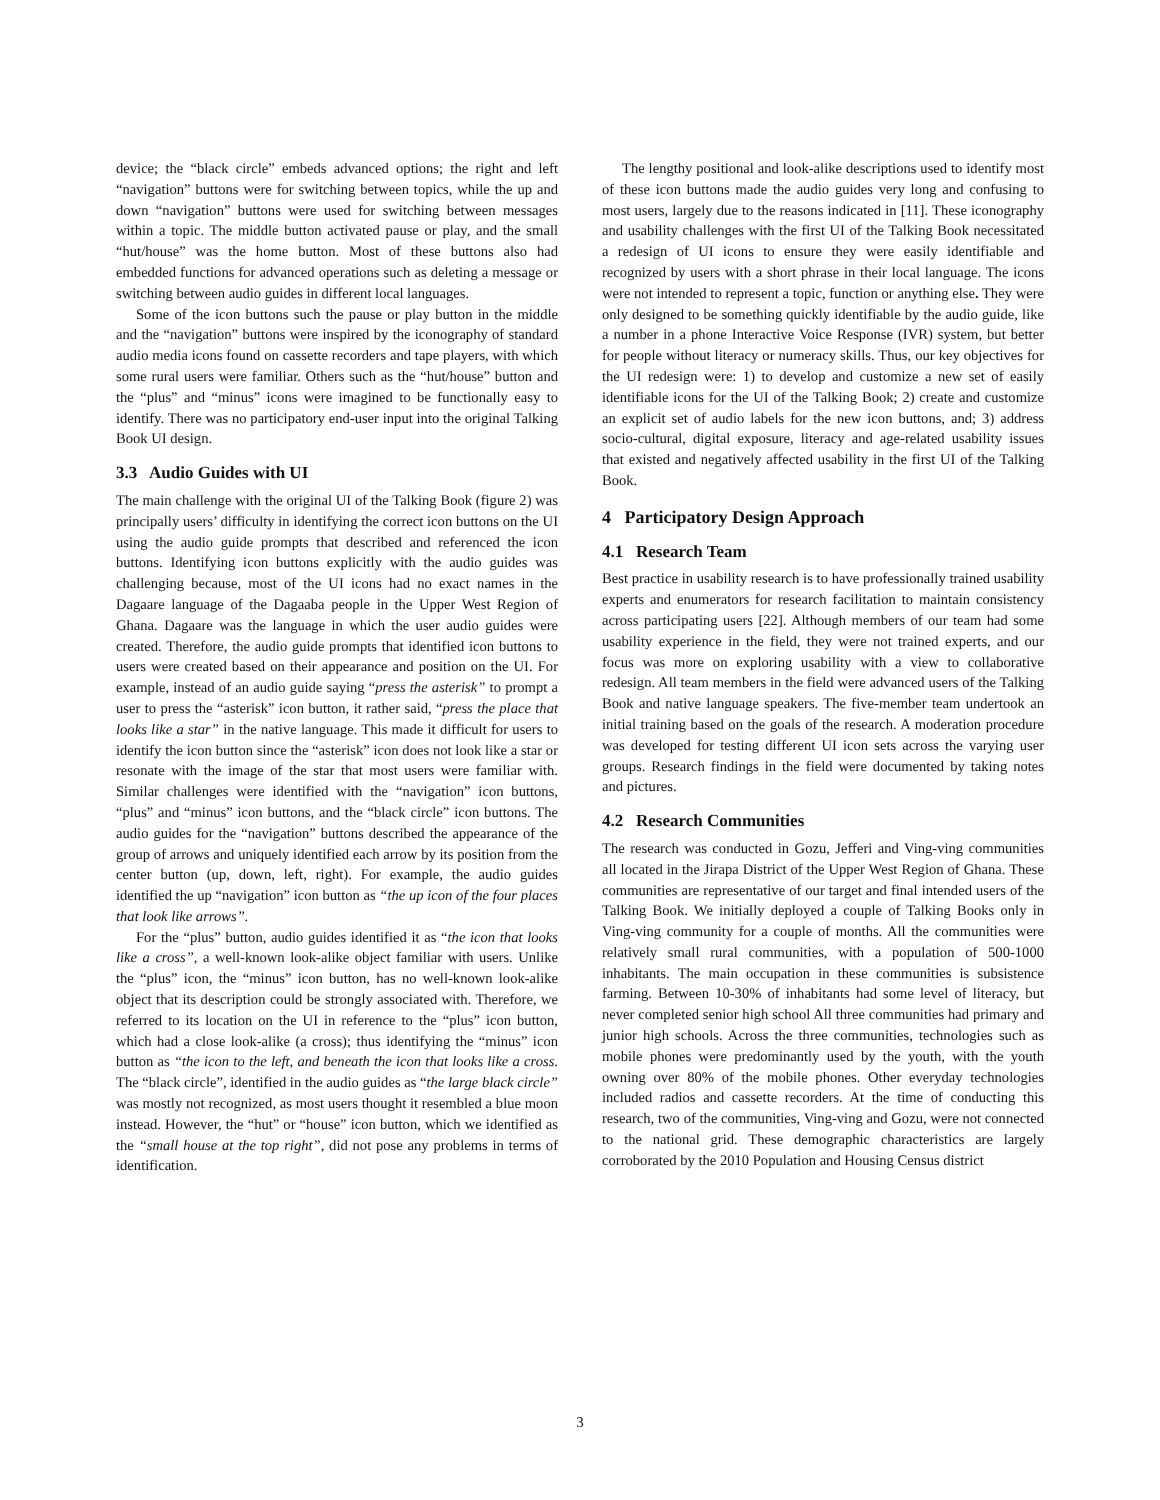device; the “black circle” embeds advanced options; the right and left “navigation” buttons were for switching between topics, while the up and down “navigation” buttons were used for switching between messages within a topic. The middle button activated pause or play, and the small “hut/house” was the home button. Most of these buttons also had embedded functions for advanced operations such as deleting a message or switching between audio guides in different local languages.
Some of the icon buttons such the pause or play button in the middle and the “navigation” buttons were inspired by the iconography of standard audio media icons found on cassette recorders and tape players, with which some rural users were familiar. Others such as the “hut/house” button and the “plus” and “minus” icons were imagined to be functionally easy to identify. There was no participatory end-user input into the original Talking Book UI design.
3.3 Audio Guides with UI
The main challenge with the original UI of the Talking Book (figure 2) was principally users’ difficulty in identifying the correct icon buttons on the UI using the audio guide prompts that described and referenced the icon buttons. Identifying icon buttons explicitly with the audio guides was challenging because, most of the UI icons had no exact names in the Dagaare language of the Dagaaba people in the Upper West Region of Ghana. Dagaare was the language in which the user audio guides were created. Therefore, the audio guide prompts that identified icon buttons to users were created based on their appearance and position on the UI. For example, instead of an audio guide saying “press the asterisk” to prompt a user to press the “asterisk” icon button, it rather said, “press the place that looks like a star” in the native language. This made it difficult for users to identify the icon button since the “asterisk” icon does not look like a star or resonate with the image of the star that most users were familiar with. Similar challenges were identified with the “navigation” icon buttons, “plus” and “minus” icon buttons, and the “black circle” icon buttons. The audio guides for the “navigation” buttons described the appearance of the group of arrows and uniquely identified each arrow by its position from the center button (up, down, left, right). For example, the audio guides identified the up “navigation” icon button as “the up icon of the four places that look like arrows”.
For the “plus” button, audio guides identified it as “the icon that looks like a cross”, a well-known look-alike object familiar with users. Unlike the “plus” icon, the “minus” icon button, has no well-known look-alike object that its description could be strongly associated with. Therefore, we referred to its location on the UI in reference to the “plus” icon button, which had a close look-alike (a cross); thus identifying the “minus” icon button as “the icon to the left, and beneath the icon that looks like a cross. The “black circle”, identified in the audio guides as “the large black circle” was mostly not recognized, as most users thought it resembled a blue moon instead. However, the “hut” or “house” icon button, which we identified as the “small house at the top right”, did not pose any problems in terms of identification.
The lengthy positional and look-alike descriptions used to identify most of these icon buttons made the audio guides very long and confusing to most users, largely due to the reasons indicated in [11]. These iconography and usability challenges with the first UI of the Talking Book necessitated a redesign of UI icons to ensure they were easily identifiable and recognized by users with a short phrase in their local language. The icons were not intended to represent a topic, function or anything else. They were only designed to be something quickly identifiable by the audio guide, like a number in a phone Interactive Voice Response (IVR) system, but better for people without literacy or numeracy skills. Thus, our key objectives for the UI redesign were: 1) to develop and customize a new set of easily identifiable icons for the UI of the Talking Book; 2) create and customize an explicit set of audio labels for the new icon buttons, and; 3) address socio-cultural, digital exposure, literacy and age-related usability issues that existed and negatively affected usability in the first UI of the Talking Book.
4 Participatory Design Approach
4.1 Research Team
Best practice in usability research is to have professionally trained usability experts and enumerators for research facilitation to maintain consistency across participating users [22]. Although members of our team had some usability experience in the field, they were not trained experts, and our focus was more on exploring usability with a view to collaborative redesign. All team members in the field were advanced users of the Talking Book and native language speakers. The five-member team undertook an initial training based on the goals of the research. A moderation procedure was developed for testing different UI icon sets across the varying user groups. Research findings in the field were documented by taking notes and pictures.
4.2 Research Communities
The research was conducted in Gozu, Jefferi and Ving-ving communities all located in the Jirapa District of the Upper West Region of Ghana. These communities are representative of our target and final intended users of the Talking Book. We initially deployed a couple of Talking Books only in Ving-ving community for a couple of months. All the communities were relatively small rural communities, with a population of 500-1000 inhabitants. The main occupation in these communities is subsistence farming. Between 10-30% of inhabitants had some level of literacy, but never completed senior high school All three communities had primary and junior high schools. Across the three communities, technologies such as mobile phones were predominantly used by the youth, with the youth owning over 80% of the mobile phones. Other everyday technologies included radios and cassette recorders. At the time of conducting this research, two of the communities, Ving-ving and Gozu, were not connected to the national grid. These demographic characteristics are largely corroborated by the 2010 Population and Housing Census district
3